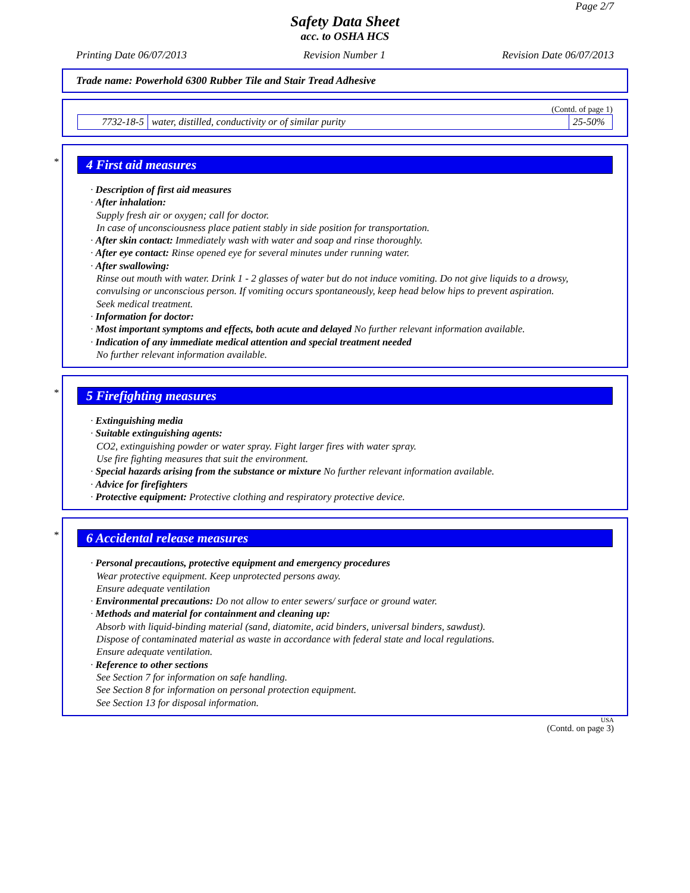Page 2/7
Safety Data Sheet
acc. to OSHA HCS
Printing Date 06/07/2013 Revision Number 1 Revision Date 06/07/2013
Trade name: Powerhold 6300 Rubber Tile and Stair Tread Adhesive
(Contd. of page 1)
| 7732-18-5 | water, distilled, conductivity or of similar purity | 25-50% |
*
4 First aid measures
· Description of first aid measures
· After inhalation:
Supply fresh air or oxygen; call for doctor.
In case of unconsciousness place patient stably in side position for transportation.
· After skin contact: Immediately wash with water and soap and rinse thoroughly.
· After eye contact: Rinse opened eye for several minutes under running water.
· After swallowing:
Rinse out mouth with water. Drink 1 - 2 glasses of water but do not induce vomiting. Do not give liquids to a drowsy, convulsing or unconscious person. If vomiting occurs spontaneously, keep head below hips to prevent aspiration.
Seek medical treatment.
· Information for doctor:
· Most important symptoms and effects, both acute and delayed No further relevant information available.
· Indication of any immediate medical attention and special treatment needed
No further relevant information available.
*
5 Firefighting measures
· Extinguishing media
· Suitable extinguishing agents:
CO2, extinguishing powder or water spray. Fight larger fires with water spray.
Use fire fighting measures that suit the environment.
· Special hazards arising from the substance or mixture No further relevant information available.
· Advice for firefighters
· Protective equipment: Protective clothing and respiratory protective device.
*
6 Accidental release measures
· Personal precautions, protective equipment and emergency procedures
Wear protective equipment. Keep unprotected persons away.
Ensure adequate ventilation
· Environmental precautions: Do not allow to enter sewers/ surface or ground water.
· Methods and material for containment and cleaning up:
Absorb with liquid-binding material (sand, diatomite, acid binders, universal binders, sawdust).
Dispose of contaminated material as waste in accordance with federal state and local regulations.
Ensure adequate ventilation.
· Reference to other sections
See Section 7 for information on safe handling.
See Section 8 for information on personal protection equipment.
See Section 13 for disposal information.
USA
(Contd. on page 3)